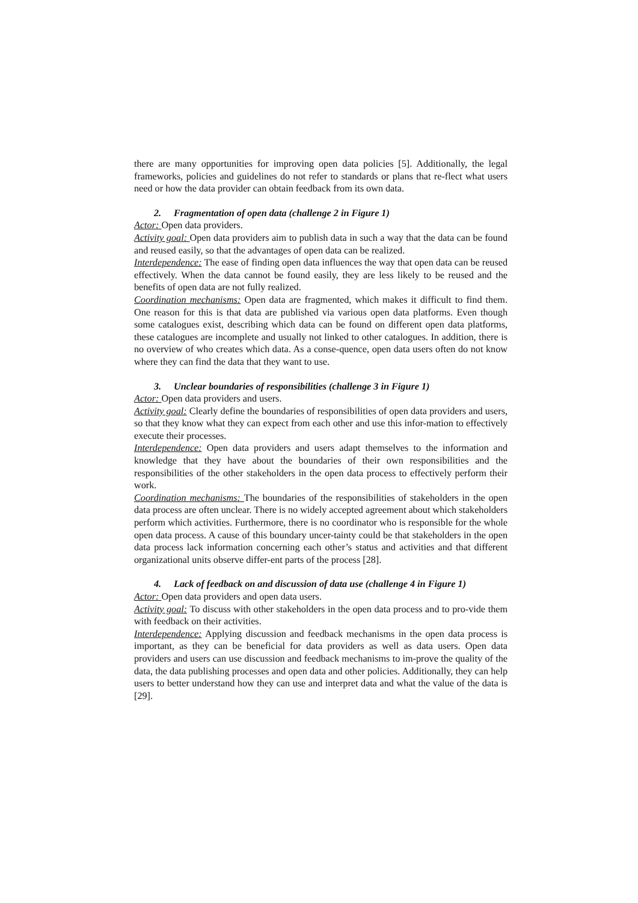there are many opportunities for improving open data policies [5]. Additionally, the legal frameworks, policies and guidelines do not refer to standards or plans that re-flect what users need or how the data provider can obtain feedback from its own data.
2. Fragmentation of open data (challenge 2 in Figure 1)
Actor: Open data providers.
Activity goal: Open data providers aim to publish data in such a way that the data can be found and reused easily, so that the advantages of open data can be realized.
Interdependence: The ease of finding open data influences the way that open data can be reused effectively. When the data cannot be found easily, they are less likely to be reused and the benefits of open data are not fully realized.
Coordination mechanisms: Open data are fragmented, which makes it difficult to find them. One reason for this is that data are published via various open data platforms. Even though some catalogues exist, describing which data can be found on different open data platforms, these catalogues are incomplete and usually not linked to other catalogues. In addition, there is no overview of who creates which data. As a conse-quence, open data users often do not know where they can find the data that they want to use.
3. Unclear boundaries of responsibilities (challenge 3 in Figure 1)
Actor: Open data providers and users.
Activity goal: Clearly define the boundaries of responsibilities of open data providers and users, so that they know what they can expect from each other and use this infor-mation to effectively execute their processes.
Interdependence: Open data providers and users adapt themselves to the information and knowledge that they have about the boundaries of their own responsibilities and the responsibilities of the other stakeholders in the open data process to effectively perform their work.
Coordination mechanisms: The boundaries of the responsibilities of stakeholders in the open data process are often unclear. There is no widely accepted agreement about which stakeholders perform which activities. Furthermore, there is no coordinator who is responsible for the whole open data process. A cause of this boundary uncer-tainty could be that stakeholders in the open data process lack information concerning each other’s status and activities and that different organizational units observe differ-ent parts of the process [28].
4. Lack of feedback on and discussion of data use (challenge 4 in Figure 1)
Actor: Open data providers and open data users.
Activity goal: To discuss with other stakeholders in the open data process and to pro-vide them with feedback on their activities.
Interdependence: Applying discussion and feedback mechanisms in the open data process is important, as they can be beneficial for data providers as well as data users. Open data providers and users can use discussion and feedback mechanisms to im-prove the quality of the data, the data publishing processes and open data and other policies. Additionally, they can help users to better understand how they can use and interpret data and what the value of the data is [29].